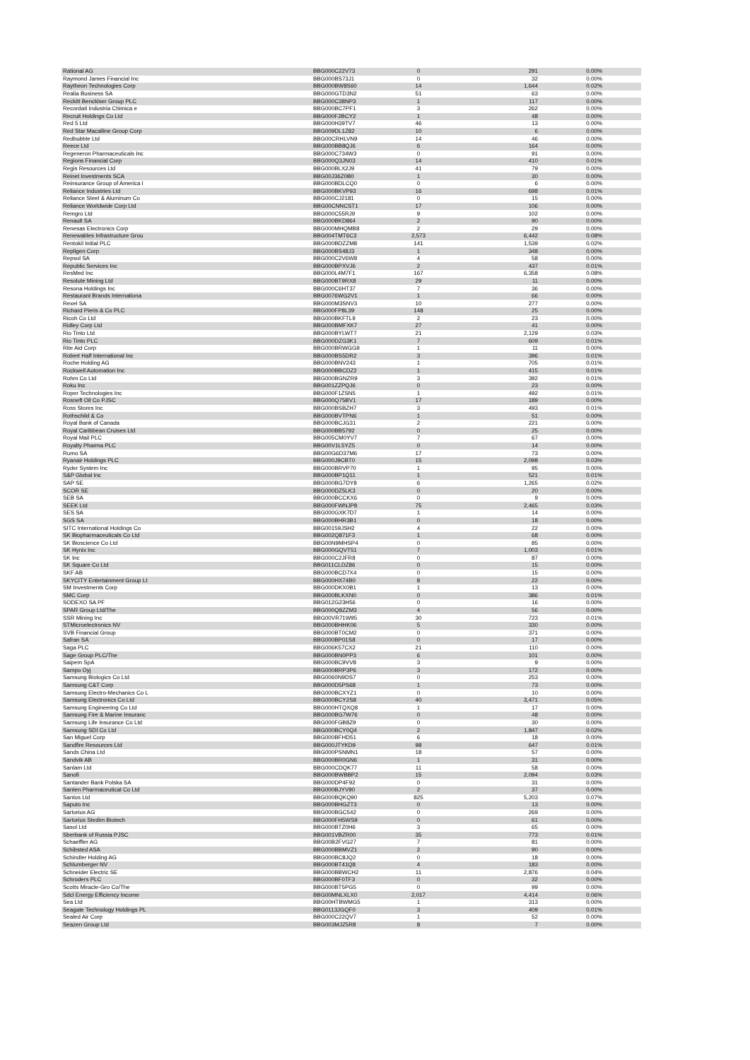| Rational AG | BBG000C22V73 | 0 | 291 | 0.00% |
| Raymond James Financial Inc | BBG000BS73J1 | 0 | 32 | 0.00% |
| Raytheon Technologies Corp | BBG000BW8S60 | 14 | 1,644 | 0.02% |
| Realia Business SA | BBG000GTD3N2 | 51 | 63 | 0.00% |
| Reckitt Benckiser Group PLC | BBG000C38NP3 | 1 | 117 | 0.00% |
| Recordati Industria Chimica e | BBG000BC7PF1 | 3 | 262 | 0.00% |
| Recruit Holdings Co Ltd | BBG000F2BCY2 | 1 | 48 | 0.00% |
| Red 5 Ltd | BBG000H39TV7 | 46 | 13 | 0.00% |
| Red Star Macalline Group Corp | BBG009DL1Z82 | 10 | 6 | 0.00% |
| Redbubble Ltd | BBG00CRHLVN9 | 14 | 46 | 0.00% |
| Reece Ltd | BBG000BB8QJ6 | 6 | 164 | 0.00% |
| Regeneron Pharmaceuticals Inc | BBG000C734W3 | 0 | 91 | 0.00% |
| Regions Financial Corp | BBG000Q3JN03 | 14 | 410 | 0.01% |
| Regis Resources Ltd | BBG000BLX2J9 | 41 | 79 | 0.00% |
| Reinet Investments SCA | BBG00J36Z0B0 | 1 | 30 | 0.00% |
| Reinsurance Group of America I | BBG000BDLCQ0 | 0 | 6 | 0.00% |
| Reliance Industries Ltd | BBG000BKVP93 | 16 | 698 | 0.01% |
| Reliance Steel & Aluminum Co | BBG000CJ2181 | 0 | 15 | 0.00% |
| Reliance Worldwide Corp Ltd | BBG00CNNCST1 | 17 | 106 | 0.00% |
| Remgro Ltd | BBG000C55RJ9 | 9 | 102 | 0.00% |
| Renault SA | BBG000BKD864 | 2 | 90 | 0.00% |
| Renesas Electronics Corp | BBG000MHQMB8 | 2 | 29 | 0.00% |
| Renewables Infrastructure Grou | BBG004TMT6C3 | 2,573 | 6,442 | 0.08% |
| Rentokil Initial PLC | BBG000BDZZM8 | 141 | 1,539 | 0.02% |
| Repligen Corp | BBG000BS48J3 | 1 | 348 | 0.00% |
| Repsol SA | BBG000C2V6W8 | 4 | 58 | 0.00% |
| Republic Services Inc | BBG000BPXVJ6 | 2 | 437 | 0.01% |
| ResMed Inc | BBG000L4M7F1 | 167 | 6,358 | 0.08% |
| Resolute Mining Ltd | BBG000BT9RX8 | 29 | 11 | 0.00% |
| Resona Holdings Inc | BBG000C6HT37 | 7 | 36 | 0.00% |
| Restaurant Brands Internationa | BBG0076WG2V1 | 1 | 66 | 0.00% |
| Rexel SA | BBG000M3SNV3 | 10 | 277 | 0.00% |
| Richard Pieris & Co PLC | BBG000FP8L39 | 148 | 25 | 0.00% |
| Ricoh Co Ltd | BBG000BKFTL9 | 2 | 23 | 0.00% |
| Ridley Corp Ltd | BBG000BMFXK7 | 27 | 41 | 0.00% |
| Rio Tinto Ltd | BBG000BYLWT7 | 21 | 2,129 | 0.03% |
| Rio Tinto PLC | BBG000DZG3K1 | 7 | 609 | 0.01% |
| Rite Aid Corp | BBG000BRWGG9 | 1 | 11 | 0.00% |
| Robert Half International Inc | BBG000BS5DR2 | 3 | 396 | 0.01% |
| Roche Holding AG | BBG000BNV243 | 1 | 705 | 0.01% |
| Rockwell Automation Inc | BBG000BBCDZ2 | 1 | 415 | 0.01% |
| Rohm Co Ltd | BBG000BGNZR9 | 3 | 392 | 0.01% |
| Roku Inc | BBG001ZZPQJ6 | 0 | 23 | 0.00% |
| Roper Technologies Inc | BBG000F1ZSN5 | 1 | 492 | 0.01% |
| Rosneft Oil Co PJSC | BBG000Q75BV1 | 17 | 189 | 0.00% |
| Ross Stores Inc | BBG000BSBZH7 | 3 | 493 | 0.01% |
| Rothschild & Co | BBG000BVTPN6 | 1 | 51 | 0.00% |
| Royal Bank of Canada | BBG000BCJG31 | 2 | 221 | 0.00% |
| Royal Caribbean Cruises Ltd | BBG000BB5792 | 0 | 25 | 0.00% |
| Royal Mail PLC | BBG005CM0YV7 | 7 | 67 | 0.00% |
| Royalty Pharma PLC | BBG00V1L5YZ5 | 0 | 14 | 0.00% |
| Rumo SA | BBG00G6D37M6 | 17 | 73 | 0.00% |
| Ryanair Holdings PLC | BBG000J9CBT0 | 15 | 2,098 | 0.03% |
| Ryder System Inc | BBG000BRVP70 | 1 | 95 | 0.00% |
| S&P Global Inc | BBG000BP1Q11 | 1 | 521 | 0.01% |
| SAP SE | BBG000BG7DY8 | 6 | 1,265 | 0.02% |
| SCOR SE | BBG000DZ5LK3 | 0 | 20 | 0.00% |
| SEB SA | BBG000BCCKX6 | 0 | 9 | 0.00% |
| SEEK Ltd | BBG000FWNJP8 | 75 | 2,465 | 0.03% |
| SES SA | BBG000GXK7D7 | 1 | 14 | 0.00% |
| SGS SA | BBG000BHR3B1 | 0 | 18 | 0.00% |
| SITC International Holdings Co | BBG00159JSH2 | 4 | 22 | 0.00% |
| SK Biopharmaceuticals Co Ltd | BBG002Q871F3 | 1 | 68 | 0.00% |
| SK Bioscience Co Ltd | BBG00N9MHSP4 | 0 | 85 | 0.00% |
| SK Hynix Inc | BBG000GQVT51 | 7 | 1,003 | 0.01% |
| SK Inc | BBG000C2JFR8 | 0 | 87 | 0.00% |
| SK Square Co Ltd | BBG011CLDZ86 | 0 | 15 | 0.00% |
| SKF AB | BBG000BCD7X4 | 0 | 15 | 0.00% |
| SKYCITY Entertainment Group Lt | BBG000HX74B0 | 8 | 22 | 0.00% |
| SM Investments Corp | BBG000DKX0B1 | 1 | 13 | 0.00% |
| SMC Corp | BBG000BLKXN0 | 0 | 386 | 0.01% |
| SODEXO SA PF | BBG012G23H56 | 0 | 16 | 0.00% |
| SPAR Group Ltd/The | BBG000Q8ZZM3 | 4 | 56 | 0.00% |
| SSR Mining Inc | BBG00VR71W95 | 30 | 723 | 0.01% |
| STMicroelectronics NV | BBG000BHHK06 | 5 | 330 | 0.00% |
| SVB Financial Group | BBG000BT0CM2 | 0 | 371 | 0.00% |
| Safran SA | BBG000BP01S8 | 0 | 17 | 0.00% |
| Saga PLC | BBG006K57CX2 | 21 | 110 | 0.00% |
| Sage Group PLC/The | BBG000BN0PP3 | 6 | 101 | 0.00% |
| Saipem SpA | BBG000BC9VV8 | 3 | 9 | 0.00% |
| Sampo Oyj | BBG000BRP3P6 | 3 | 172 | 0.00% |
| Samsung Biologics Co Ltd | BBG0060N9DS7 | 0 | 253 | 0.00% |
| Samsung C&T Corp | BBG000D5PS68 | 1 | 73 | 0.00% |
| Samsung Electro-Mechanics Co L | BBG000BCXYZ1 | 0 | 10 | 0.00% |
| Samsung Electronics Co Ltd | BBG000BCY2S8 | 40 | 3,471 | 0.05% |
| Samsung Engineering Co Ltd | BBG000HTQXQ8 | 1 | 17 | 0.00% |
| Samsung Fire & Marine Insuranc | BBG000BG7W76 | 0 | 48 | 0.00% |
| Samsung Life Insurance Co Ltd | BBG000FGB8Z9 | 0 | 30 | 0.00% |
| Samsung SDI Co Ltd | BBG000BCY0Q4 | 2 | 1,847 | 0.02% |
| San Miguel Corp | BBG000BFHD51 | 6 | 18 | 0.00% |
| Sandfire Resources Ltd | BBG000JTYKD9 | 98 | 647 | 0.01% |
| Sands China Ltd | BBG000PSNMN1 | 18 | 57 | 0.00% |
| Sandvik AB | BBG000BR0GN6 | 1 | 31 | 0.00% |
| Sanlam Ltd | BBG000CDQK77 | 11 | 58 | 0.00% |
| Sanofi | BBG000BWBBP2 | 15 | 2,094 | 0.03% |
| Santander Bank Polska SA | BBG000DP4F92 | 0 | 31 | 0.00% |
| Santen Pharmaceutical Co Ltd | BBG000BJYV90 | 2 | 37 | 0.00% |
| Santos Ltd | BBG000BQKQ90 | 825 | 5,203 | 0.07% |
| Saputo Inc | BBG000BHGZT3 | 0 | 13 | 0.00% |
| Sartorius AG | BBG000BGC542 | 0 | 269 | 0.00% |
| Sartorius Stedim Biotech | BBG000FH5WS9 | 0 | 61 | 0.00% |
| Sasol Ltd | BBG000BTZ0H6 | 3 | 65 | 0.00% |
| Sberbank of Russia PJSC | BBG001VBZR00 | 35 | 773 | 0.01% |
| Schaeffler AG | BBG00B2FVG27 | 7 | 81 | 0.00% |
| Schibsted ASA | BBG000BBMVZ1 | 2 | 90 | 0.00% |
| Schindler Holding AG | BBG000BC8JQ2 | 0 | 18 | 0.00% |
| Schlumberger NV | BBG000BT41Q8 | 4 | 183 | 0.00% |
| Schneider Electric SE | BBG000BBWCH2 | 11 | 2,876 | 0.04% |
| Schroders PLC | BBG000BF0TF3 | 0 | 32 | 0.00% |
| Scotts Miracle-Gro Co/The | BBG000BT5PG5 | 0 | 99 | 0.00% |
| Sdcl Energy Efficiency Income | BBG00MNLXLX0 | 2,017 | 4,414 | 0.06% |
| Sea Ltd | BBG00HTBWMG5 | 1 | 313 | 0.00% |
| Seagate Technology Holdings PL | BBG0113JGQF0 | 3 | 409 | 0.01% |
| Sealed Air Corp | BBG000C22QV7 | 1 | 52 | 0.00% |
| Seazen Group Ltd | BBG003MJZ5R8 | 8 | 7 | 0.00% |